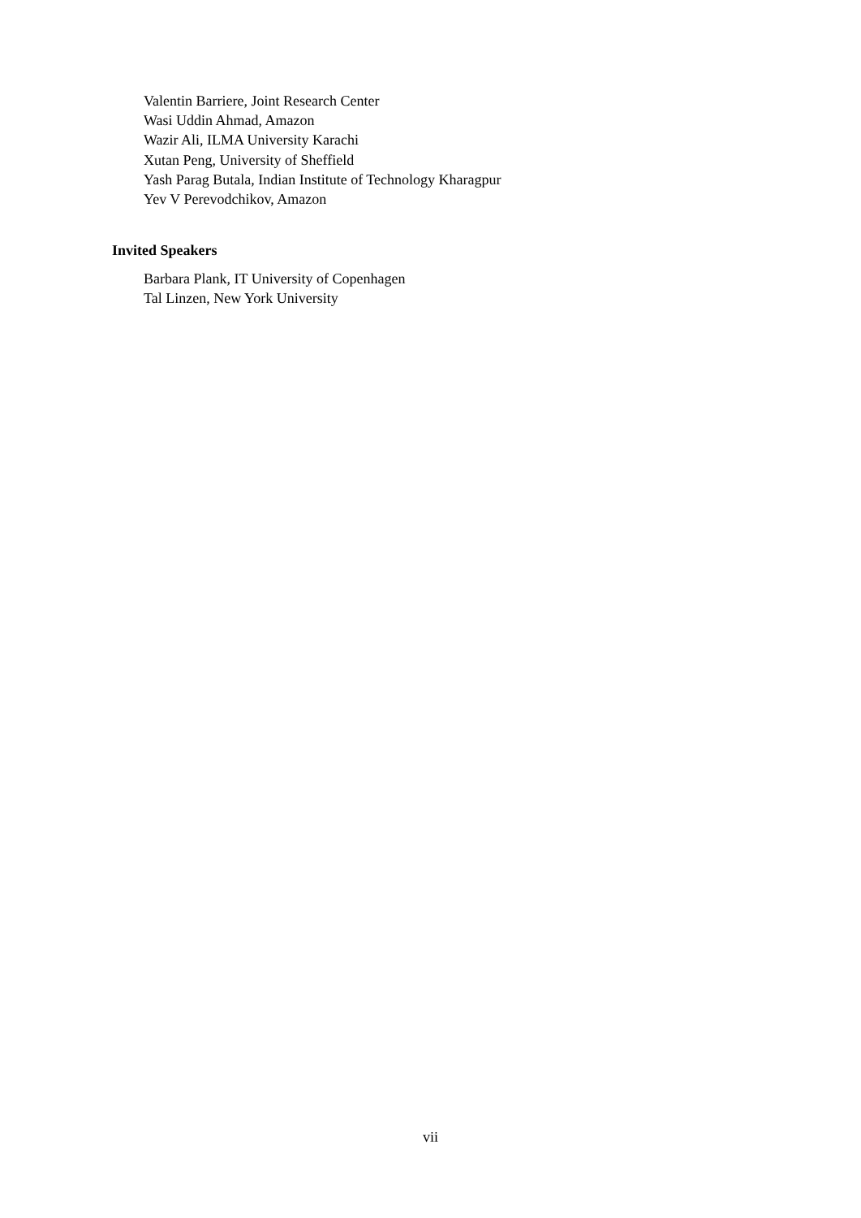Valentin Barriere, Joint Research Center
Wasi Uddin Ahmad, Amazon
Wazir Ali, ILMA University Karachi
Xutan Peng, University of Sheffield
Yash Parag Butala, Indian Institute of Technology Kharagpur
Yev V Perevodchikov, Amazon
Invited Speakers
Barbara Plank, IT University of Copenhagen
Tal Linzen, New York University
vii